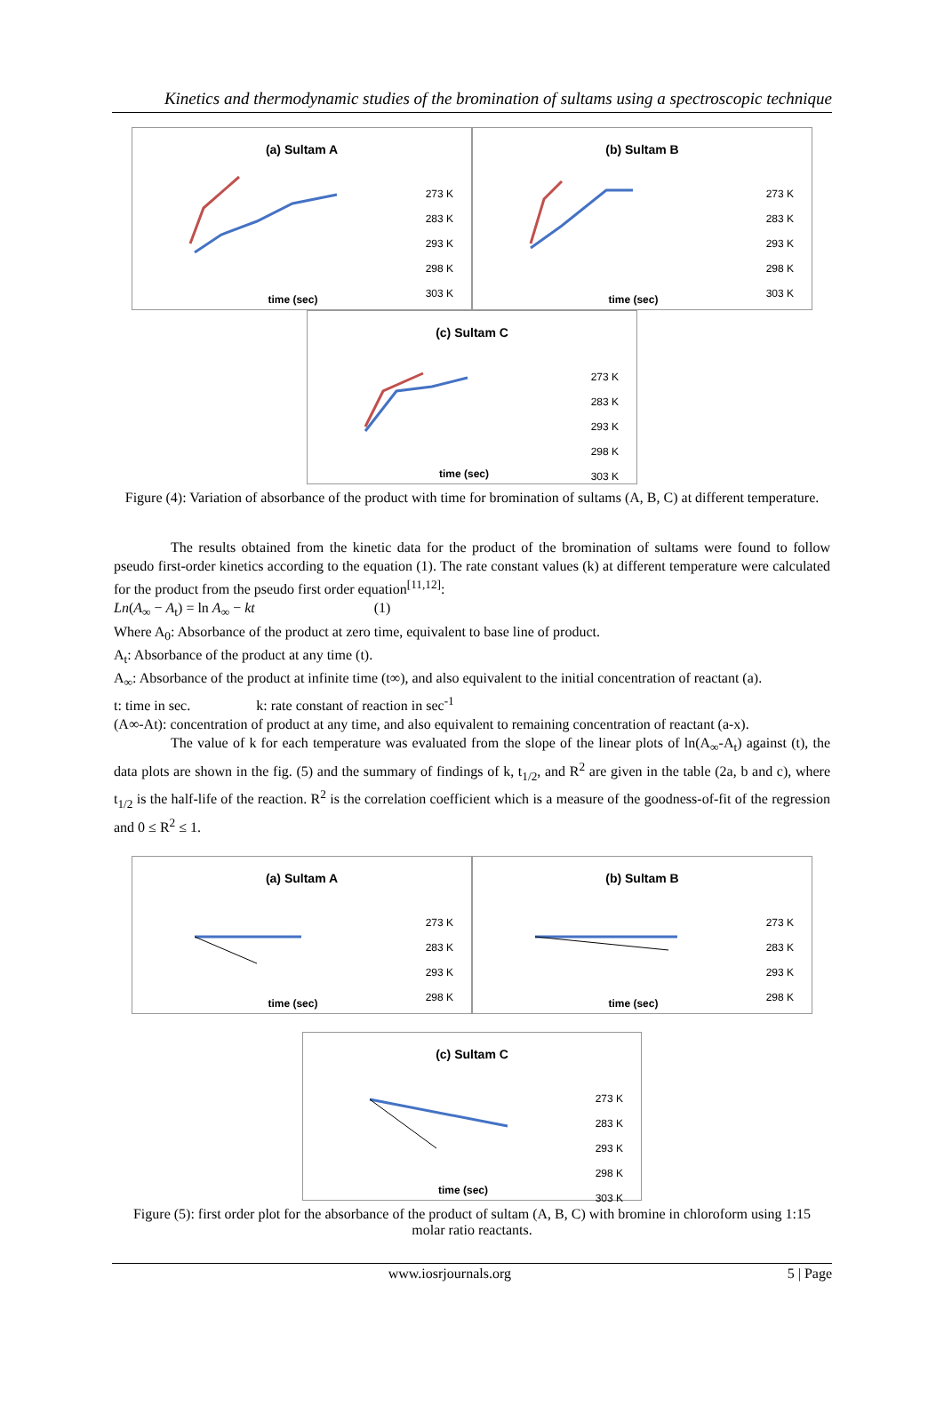Kinetics and thermodynamic studies of the bromination of sultams using a spectroscopic technique
(a) Sultam A
273 K
283 K
293 K
298 K
303 K
time (sec)
(b) Sultam B
273 K
283 K
293 K
298 K
303 K
time (sec)
(c) Sultam C
273 K
283 K
293 K
298 K
303 K
time (sec)
Figure (4): Variation of absorbance of the product with time for bromination of sultams (A, B, C) at different temperature.
The results obtained from the kinetic data for the product of the bromination of sultams were found to follow pseudo first-order kinetics according to the equation (1). The rate constant values (k) at different temperature were calculated for the product from the pseudo first order equation<sup>[11,12]</sup>:
Ln(A<sub>∞</sub> − A<sub>t</sub>) = ln A<sub>∞</sub> − kt (1)
Where A<sub>0</sub>: Absorbance of the product at zero time, equivalent to base line of product.
A<sub>t</sub>: Absorbance of the product at any time (t).
A<sub>∞</sub>: Absorbance of the product at infinite time (t∞), and also equivalent to the initial concentration of reactant (a).
t: time in sec. k: rate constant of reaction in sec<sup>-1</sup>
(A∞-At): concentration of product at any time, and also equivalent to remaining concentration of reactant (a-x).
The value of k for each temperature was evaluated from the slope of the linear plots of ln(A<sub>∞</sub>-A<sub>t</sub>) against (t), the data plots are shown in the fig. (5) and the summary of findings of k, t<sub>1/2</sub>, and R<sup>2</sup> are given in the table (2a, b and c), where t<sub>1/2</sub> is the half-life of the reaction. R<sup>2</sup> is the correlation coefficient which is a measure of the goodness-of-fit of the regression and 0 ≤ R<sup>2</sup> ≤ 1.
(a) Sultam A
273 K
283 K
293 K
298 K
time (sec)
(b) Sultam B
273 K
283 K
293 K
298 K
time (sec)
(c) Sultam C
273 K
283 K
293 K
298 K
303 K
time (sec)
Figure (5): first order plot for the absorbance of the product of sultam (A, B, C) with bromine in chloroform using 1:15 molar ratio reactants.
www.iosrjournals.org 5 | Page